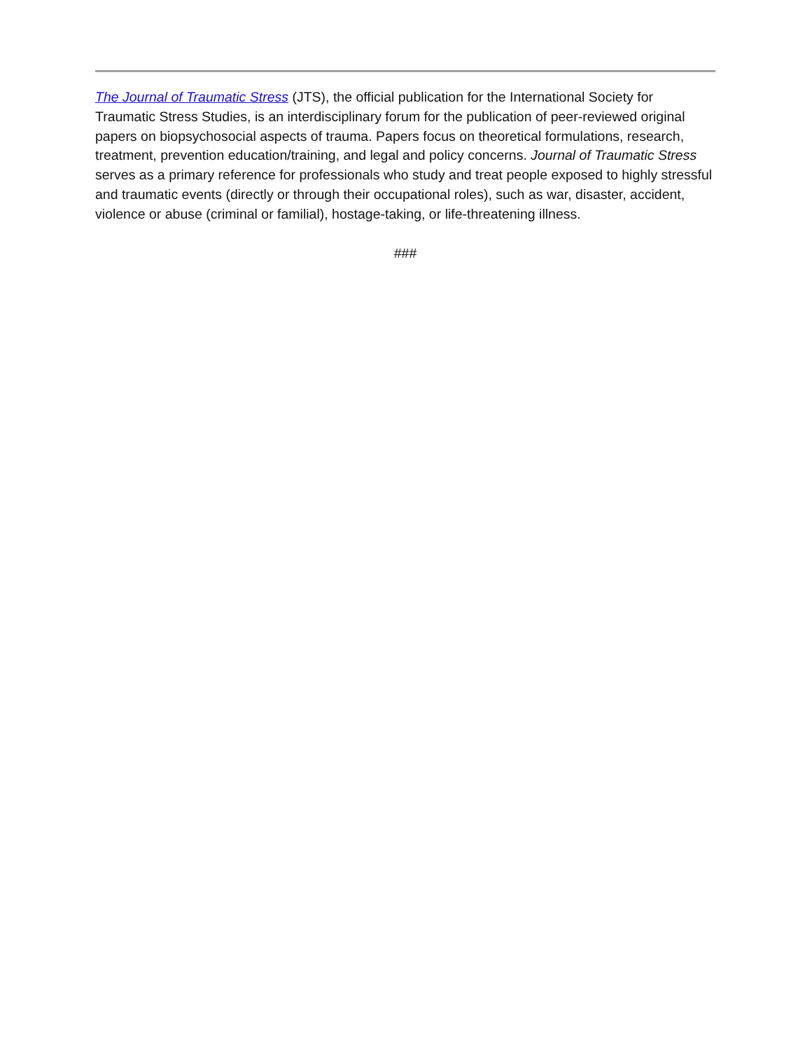The Journal of Traumatic Stress (JTS), the official publication for the International Society for Traumatic Stress Studies, is an interdisciplinary forum for the publication of peer-reviewed original papers on biopsychosocial aspects of trauma. Papers focus on theoretical formulations, research, treatment, prevention education/training, and legal and policy concerns. Journal of Traumatic Stress serves as a primary reference for professionals who study and treat people exposed to highly stressful and traumatic events (directly or through their occupational roles), such as war, disaster, accident, violence or abuse (criminal or familial), hostage-taking, or life-threatening illness.
###